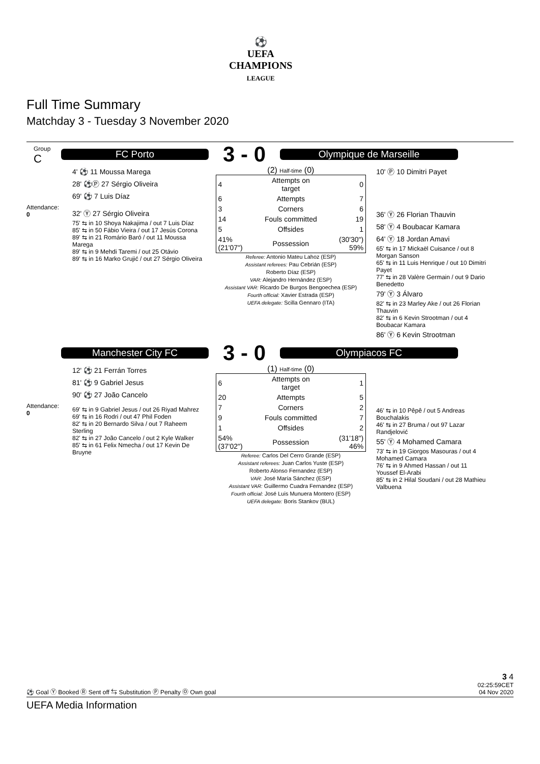⚽
UEFA
CHAMPIONS
LEAGUE
Full Time Summary
Matchday 3 - Tuesday 3 November 2020
Group
C
Attendance:
0
FC Porto
3 - 0
Olympique de Marseille
4' ⚽ 11 Moussa Marega
28' ⚽Ⓟ 27 Sérgio Oliveira
69' ⚽ 7 Luis Díaz
32' Ⓨ 27 Sérgio Oliveira
75' ⇆ in 10 Shoya Nakajima / out 7 Luis Díaz
85' ⇆ in 50 Fábio Vieira / out 17 Jesús Corona
89' ⇆ in 21 Romário Baró / out 11 Moussa Marega
89' ⇆ in 9 Mehdi Taremi / out 25 Otávio
89' ⇆ in 16 Marko Grujić / out 27 Sérgio Oliveira
(2) Half-time (0)
| 4 | Attempts on target | 0 |
| 6 | Attempts | 7 |
| 3 | Corners | 6 |
| 14 | Fouls committed | 19 |
| 5 | Offsides | 1 |
| 41% (21'07") | Possession | (30'30") 59% |
Referee: Antonio Mateu Lahoz (ESP)
Assistant referees: Pau Cebrián (ESP)
Roberto Díaz (ESP)
VAR: Alejandro Hernández (ESP)
Assistant VAR: Ricardo De Burgos Bengoechea (ESP)
Fourth official: Xavier Estrada (ESP)
UEFA delegate: Scilla Gennaro (ITA)
10' Ⓟ 10 Dimitri Payet
36' Ⓨ 26 Florian Thauvin
58' Ⓨ 4 Boubacar Kamara
64' Ⓨ 18 Jordan Amavi
65' ⇆ in 17 Mickaël Cuisance / out 8 Morgan Sanson
65' ⇆ in 11 Luis Henrique / out 10 Dimitri Payet
77' ⇆ in 28 Valère Germain / out 9 Dario Benedetto
79' Ⓨ 3 Álvaro
82' ⇆ in 23 Marley Ake / out 26 Florian Thauvin
82' ⇆ in 6 Kevin Strootman / out 4 Boubacar Kamara
86' Ⓨ 6 Kevin Strootman
Attendance:
0
Manchester City FC
3 - 0
Olympiacos FC
12' ⚽ 21 Ferrán Torres
81' ⚽ 9 Gabriel Jesus
90' ⚽ 27 João Cancelo
69' ⇆ in 9 Gabriel Jesus / out 26 Riyad Mahrez
69' ⇆ in 16 Rodri / out 47 Phil Foden
82' ⇆ in 20 Bernardo Silva / out 7 Raheem Sterling
82' ⇆ in 27 João Cancelo / out 2 Kyle Walker
85' ⇆ in 61 Felix Nmecha / out 17 Kevin De Bruyne
(1) Half-time (0)
| 6 | Attempts on target | 1 |
| 20 | Attempts | 5 |
| 7 | Corners | 2 |
| 9 | Fouls committed | 7 |
| 1 | Offsides | 2 |
| 54% (37'02") | Possession | (31'18") 46% |
Referee: Carlos Del Cerro Grande (ESP)
Assistant referees: Juan Carlos Yuste (ESP)
Roberto Alonso Fernandez (ESP)
VAR: José María Sánchez (ESP)
Assistant VAR: Guillermo Cuadra Fernandez (ESP)
Fourth official: José Luis Munuera Montero (ESP)
UEFA delegate: Boris Stankov (BUL)
46' ⇆ in 10 Pêpê / out 5 Andreas Bouchalakis
46' ⇆ in 27 Bruma / out 97 Lazar Randjelović
55' Ⓨ 4 Mohamed Camara
73' ⇆ in 19 Giorgos Masouras / out 4 Mohamed Camara
76' ⇆ in 9 Ahmed Hassan / out 11 Youssef El-Arabi
85' ⇆ in 2 Hilal Soudani / out 28 Mathieu Valbuena
3 4
⚽ Goal Ⓨ Booked Ⓡ Sent off ⇆ Substitution Ⓟ Penalty Ⓞ Own goal 02:25:59CET
04 Nov 2020
UEFA Media Information